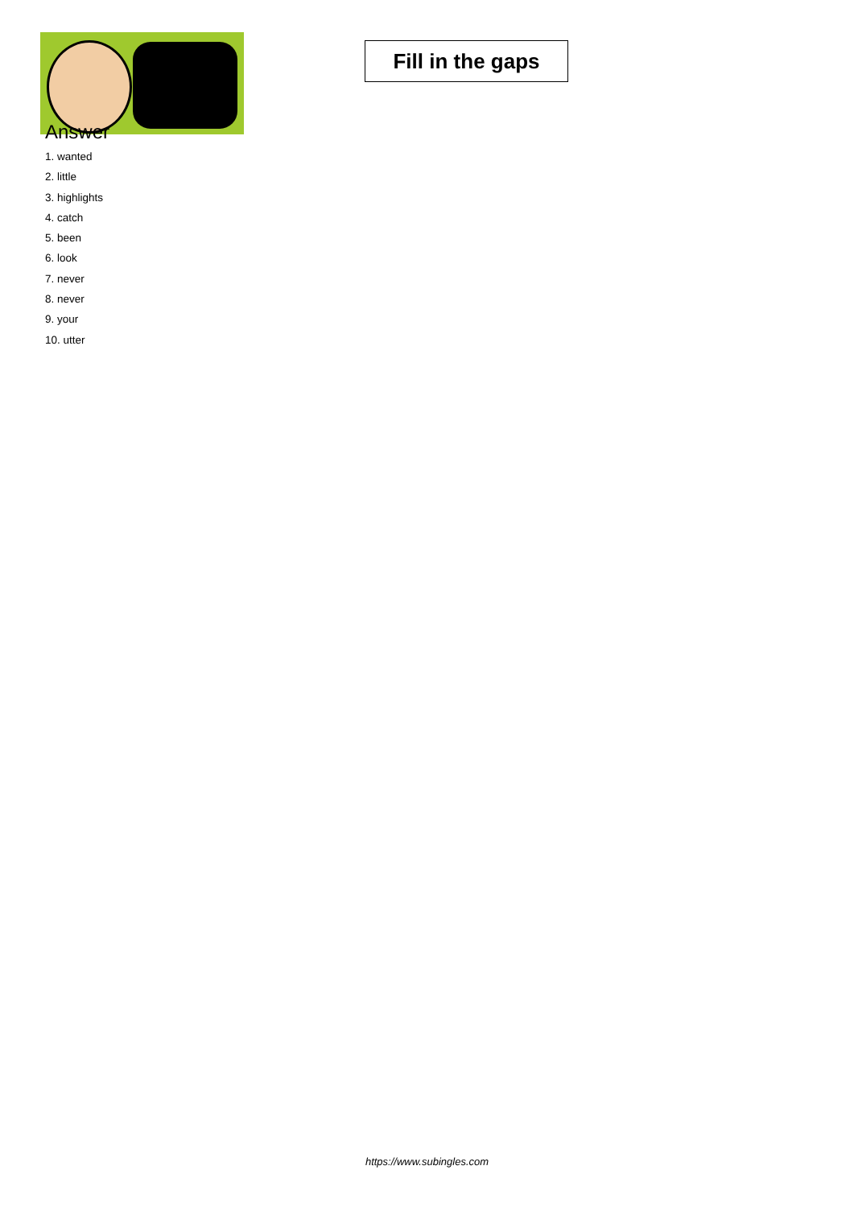Fill in the gaps
Answer
1. wanted
2. little
3. highlights
4. catch
5. been
6. look
7. never
8. never
9. your
10. utter
https://www.subingles.com